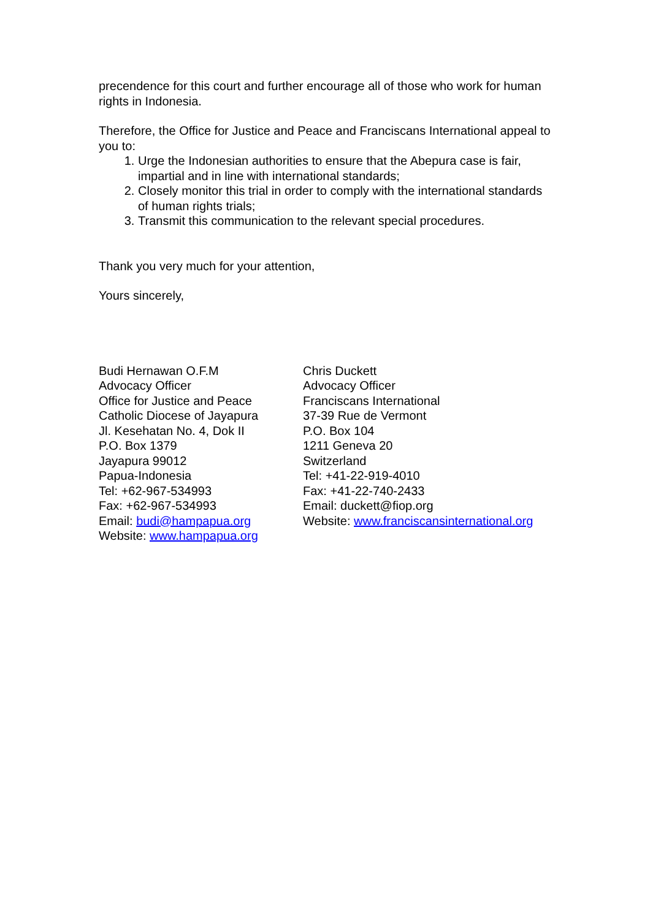precendence for this court and further encourage all of those who work for human rights in Indonesia.
Therefore, the Office for Justice and Peace and Franciscans International appeal to you to:
1. Urge the Indonesian authorities to ensure that the Abepura case is fair, impartial and in line with international standards;
2. Closely monitor this trial in order to comply with the international standards of human rights trials;
3. Transmit this communication to the relevant special procedures.
Thank you very much for your attention,
Yours sincerely,
Budi Hernawan O.F.M
Advocacy Officer
Office for Justice and Peace
Catholic Diocese of Jayapura
Jl. Kesehatan No. 4, Dok II
P.O. Box 1379
Jayapura 99012
Papua-Indonesia
Tel: +62-967-534993
Fax: +62-967-534993
Email: budi@hampapua.org
Website: www.hampapua.org
Chris Duckett
Advocacy Officer
Franciscans International
37-39 Rue de Vermont
P.O. Box 104
1211 Geneva 20
Switzerland
Tel: +41-22-919-4010
Fax: +41-22-740-2433
Email: duckett@fiop.org
Website: www.franciscansinternational.org